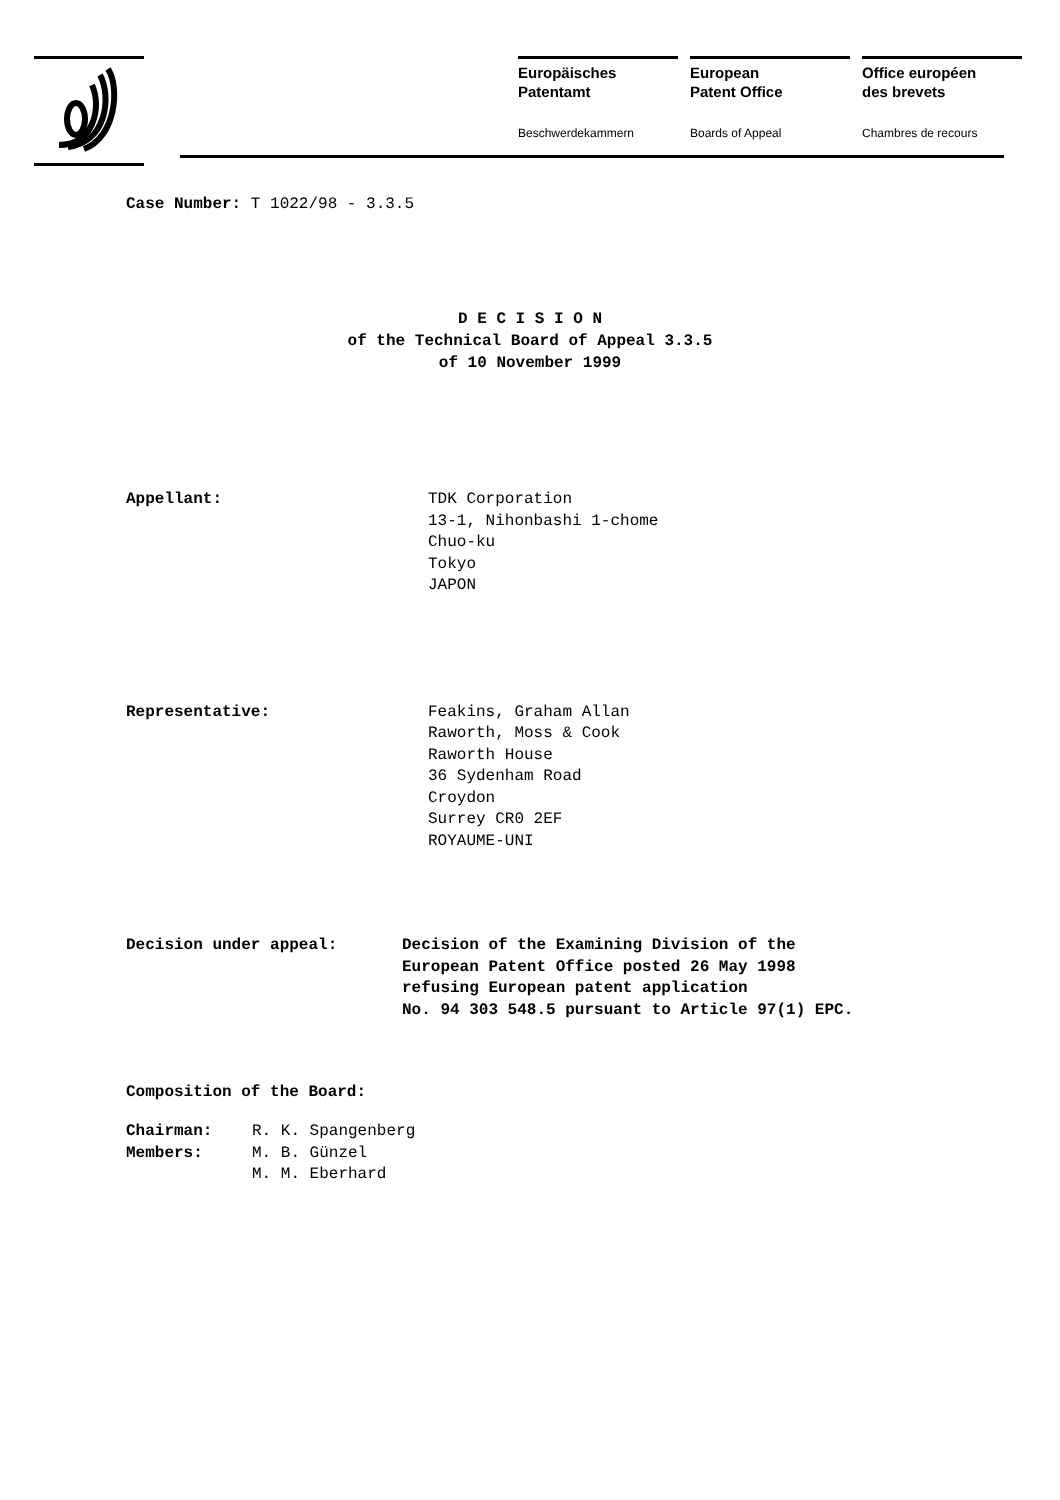Europäisches
Patentamt
Beschwerdekammern
European
Patent Office
Boards of Appeal
Office européen
des brevets
Chambres de recours
Case Number: T 1022/98 - 3.3.5
D E C I S I O N
of the Technical Board of Appeal 3.3.5
of 10 November 1999
Appellant: TDK Corporation
13-1, Nihonbashi 1-chome
Chuo-ku
Tokyo
JAPON
Representative: Feakins, Graham Allan
Raworth, Moss & Cook
Raworth House
36 Sydenham Road
Croydon
Surrey CR0 2EF
ROYAUME-UNI
Decision under appeal: Decision of the Examining Division of the
European Patent Office posted 26 May 1998
refusing European patent application
No. 94 303 548.5 pursuant to Article 97(1) EPC.
Composition of the Board:
Chairman:
Members:
R. K. Spangenberg
M. B. Günzel
M. M. Eberhard